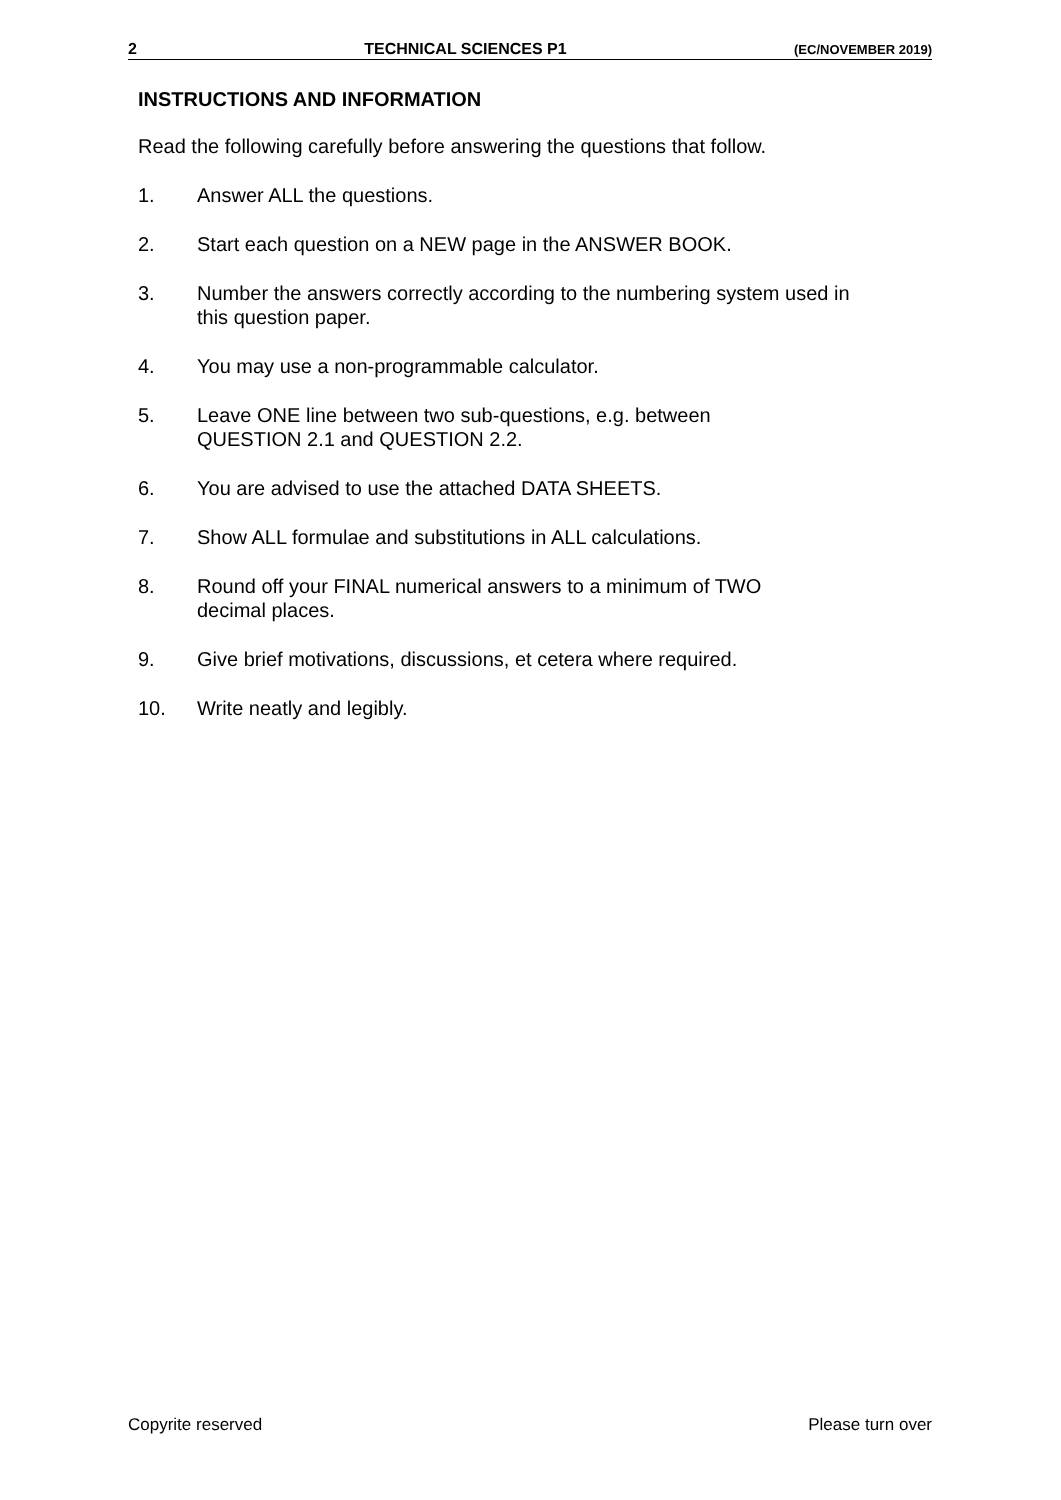2 TECHNICAL SCIENCES P1 (EC/NOVEMBER 2019)
INSTRUCTIONS AND INFORMATION
Read the following carefully before answering the questions that follow.
1. Answer ALL the questions.
2. Start each question on a NEW page in the ANSWER BOOK.
3. Number the answers correctly according to the numbering system used in this question paper.
4. You may use a non-programmable calculator.
5. Leave ONE line between two sub-questions, e.g. between
QUESTION 2.1 and QUESTION 2.2.
6. You are advised to use the attached DATA SHEETS.
7. Show ALL formulae and substitutions in ALL calculations.
8. Round off your FINAL numerical answers to a minimum of TWO
decimal places.
9. Give brief motivations, discussions, et cetera where required.
10. Write neatly and legibly.
Copyrite reserved Please turn over